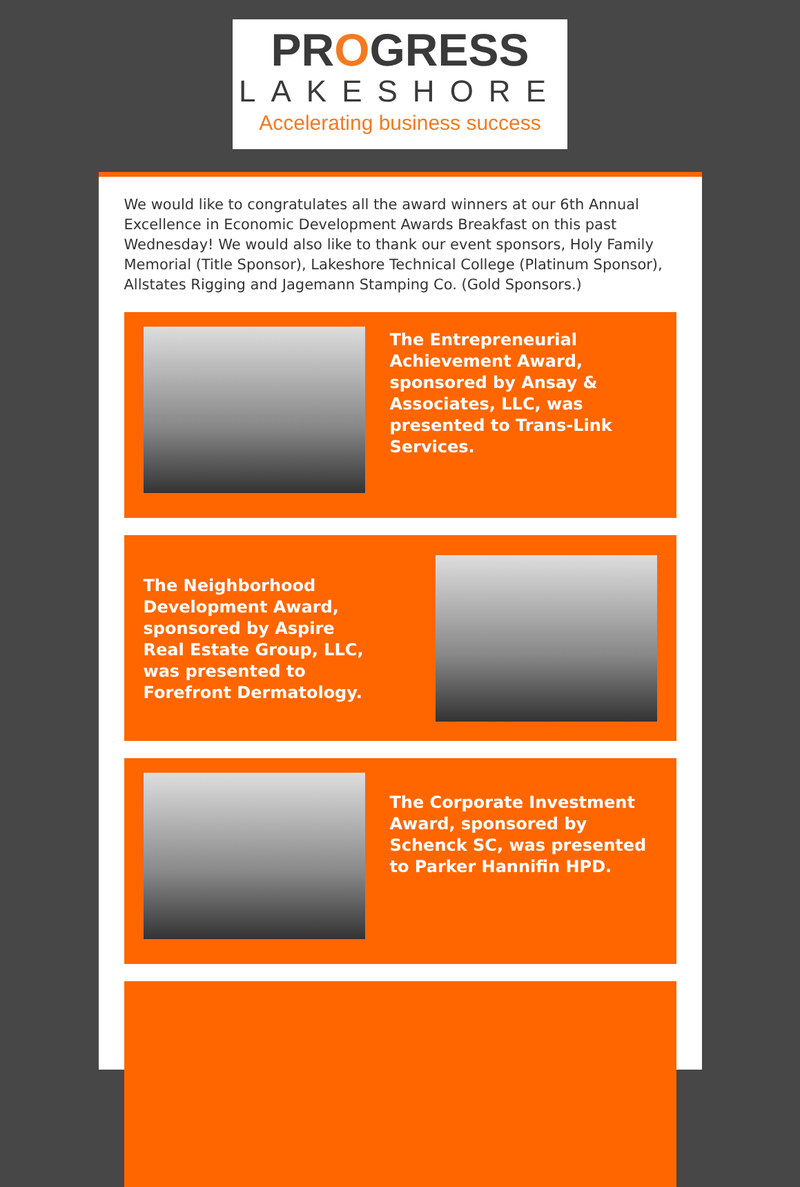PROGRESS
LAKESHORE
Accelerating business success
We would like to congratulates all the award winners at our 6th Annual Excellence in Economic Development Awards Breakfast on this past Wednesday! We would also like to thank our event sponsors, Holy Family Memorial (Title Sponsor), Lakeshore Technical College (Platinum Sponsor), Allstates Rigging and Jagemann Stamping Co. (Gold Sponsors.)
The Entrepreneurial Achievement Award, sponsored by Ansay & Associates, LLC, was presented to Trans-Link Services.
The Neighborhood Development Award, sponsored by Aspire Real Estate Group, LLC, was presented to Forefront Dermatology.
The Corporate Investment Award, sponsored by Schenck SC, was presented to Parker Hannifin HPD.